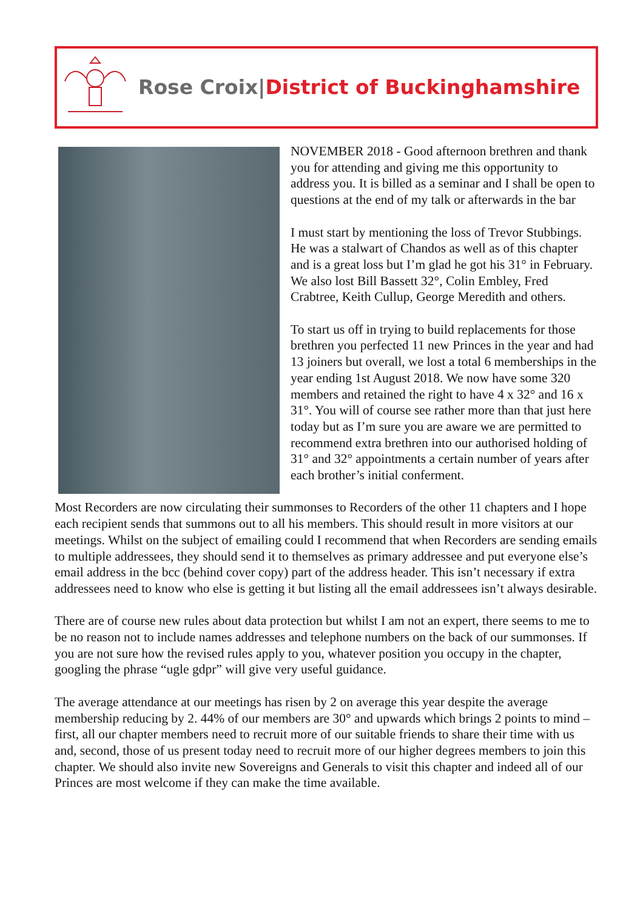Rose Croix|District of Buckinghamshire
NOVEMBER 2018 - Good afternoon brethren and thank you for attending and giving me this opportunity to address you. It is billed as a seminar and I shall be open to questions at the end of my talk or afterwards in the bar
I must start by mentioning the loss of Trevor Stubbings. He was a stalwart of Chandos as well as of this chapter and is a great loss but I’m glad he got his 31° in February. We also lost Bill Bassett 32°, Colin Embley, Fred Crabtree, Keith Cullup, George Meredith and others.
To start us off in trying to build replacements for those brethren you perfected 11 new Princes in the year and had 13 joiners but overall, we lost a total 6 memberships in the year ending 1st August 2018. We now have some 320 members and retained the right to have 4 x 32° and 16 x 31°. You will of course see rather more than that just here today but as I’m sure you are aware we are permitted to recommend extra brethren into our authorised holding of 31° and 32° appointments a certain number of years after each brother’s initial conferment.
Most Recorders are now circulating their summonses to Recorders of the other 11 chapters and I hope each recipient sends that summons out to all his members. This should result in more visitors at our meetings. Whilst on the subject of emailing could I recommend that when Recorders are sending emails to multiple addressees, they should send it to themselves as primary addressee and put everyone else’s email address in the bcc (behind cover copy) part of the address header. This isn’t necessary if extra addressees need to know who else is getting it but listing all the email addressees isn’t always desirable.
There are of course new rules about data protection but whilst I am not an expert, there seems to me to be no reason not to include names addresses and telephone numbers on the back of our summonses. If you are not sure how the revised rules apply to you, whatever position you occupy in the chapter, googling the phrase “ugle gdpr” will give very useful guidance.
The average attendance at our meetings has risen by 2 on average this year despite the average membership reducing by 2. 44% of our members are 30° and upwards which brings 2 points to mind – first, all our chapter members need to recruit more of our suitable friends to share their time with us and, second, those of us present today need to recruit more of our higher degrees members to join this chapter. We should also invite new Sovereigns and Generals to visit this chapter and indeed all of our Princes are most welcome if they can make the time available.